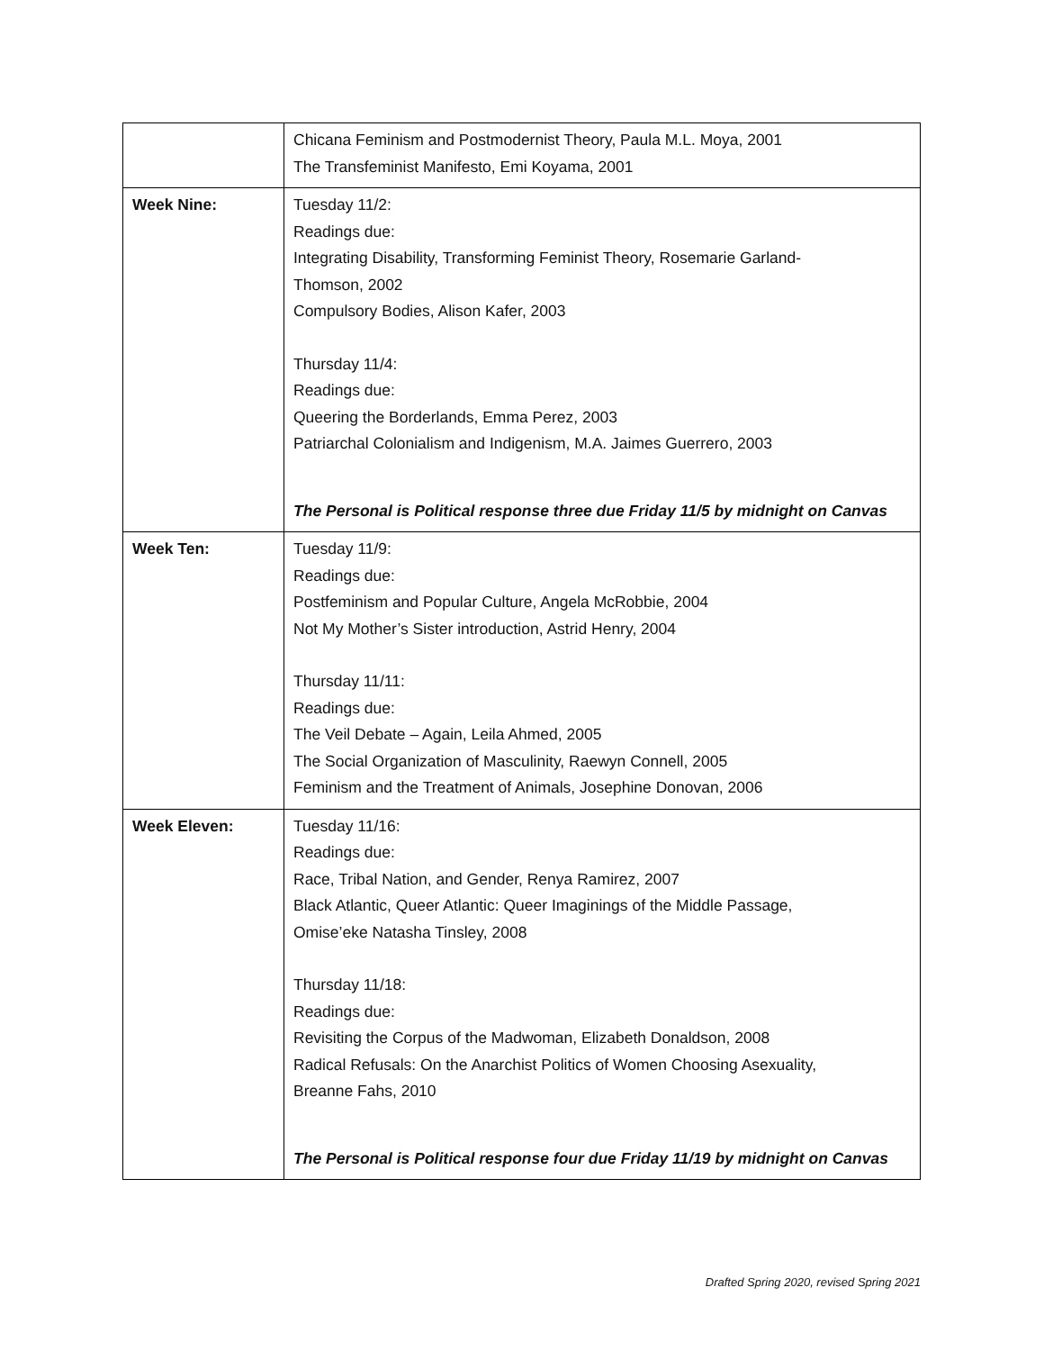| | Chicana Feminism and Postmodernist Theory, Paula M.L. Moya, 2001 The Transfeminist Manifesto, Emi Koyama, 2001 |
| Week Nine: | Tuesday 11/2: Readings due: Integrating Disability, Transforming Feminist Theory, Rosemarie Garland- Thomson, 2002 Compulsory Bodies, Alison Kafer, 2003 Thursday 11/4: Readings due: Queering the Borderlands, Emma Perez, 2003 Patriarchal Colonialism and Indigenism, M.A. Jaimes Guerrero, 2003 The Personal is Political response three due Friday 11/5 by midnight on Canvas |
| Week Ten: | Tuesday 11/9: Readings due: Postfeminism and Popular Culture, Angela McRobbie, 2004 Not My Mother’s Sister introduction, Astrid Henry, 2004 Thursday 11/11: Readings due: The Veil Debate – Again, Leila Ahmed, 2005 The Social Organization of Masculinity, Raewyn Connell, 2005 Feminism and the Treatment of Animals, Josephine Donovan, 2006 |
| Week Eleven: | Tuesday 11/16: Readings due: Race, Tribal Nation, and Gender, Renya Ramirez, 2007 Black Atlantic, Queer Atlantic: Queer Imaginings of the Middle Passage, Omise’eke Natasha Tinsley, 2008 Thursday 11/18: Readings due: Revisiting the Corpus of the Madwoman, Elizabeth Donaldson, 2008 Radical Refusals: On the Anarchist Politics of Women Choosing Asexuality, Breanne Fahs, 2010 The Personal is Political response four due Friday 11/19 by midnight on Canvas |
Drafted Spring 2020, revised Spring 2021